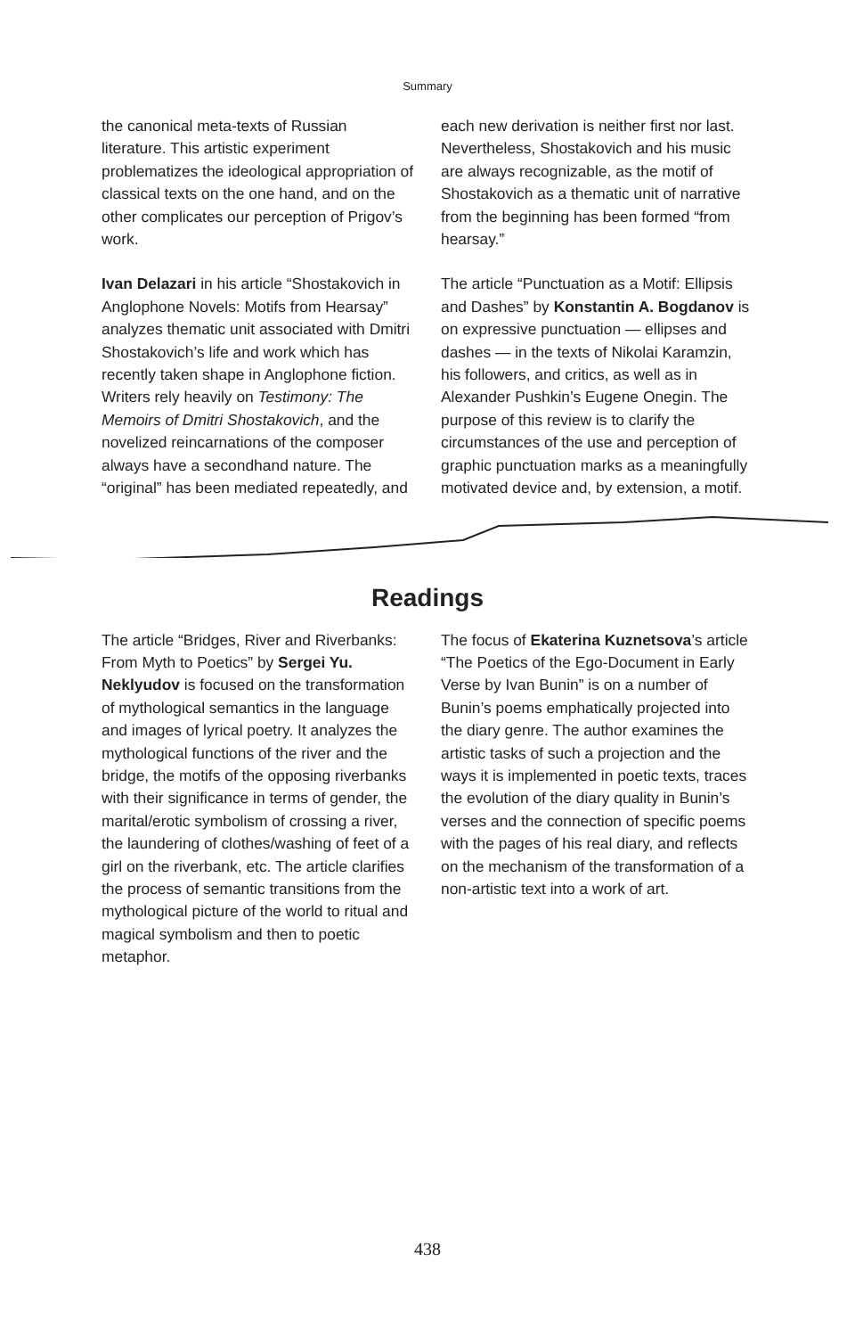Summary
the canonical meta-texts of Russian literature. This artistic experiment problematizes the ideological appropriation of classical texts on the one hand, and on the other complicates our perception of Prigov’s work.
Ivan Delazari in his article “Shostakovich in Anglophone Novels: Motifs from Hearsay” analyzes thematic unit associated with Dmitri Shostakovich’s life and work which has recently taken shape in Anglophone fiction. Writers rely heavily on Testimony: The Memoirs of Dmitri Shostakovich, and the novelized reincarnations of the composer always have a secondhand nature. The “original” has been mediated repeatedly, and
each new derivation is neither first nor last. Nevertheless, Shostakovich and his music are always recognizable, as the motif of Shostakovich as a thematic unit of narrative from the beginning has been formed “from hearsay.”
The article “Punctuation as a Motif: Ellipsis and Dashes” by Konstantin A. Bogdanov is on expressive punctuation — ellipses and dashes — in the texts of Nikolai Karamzin, his followers, and critics, as well as in Alexander Pushkin’s Eugene Onegin. The purpose of this review is to clarify the circumstances of the use and perception of graphic punctuation marks as a meaningfully motivated device and, by extension, a motif.
Readings
The article “Bridges, River and Riverbanks: From Myth to Poetics” by Sergei Yu. Neklyudov is focused on the transformation of mythological semantics in the language and images of lyrical poetry. It analyzes the mythological functions of the river and the bridge, the motifs of the opposing riverbanks with their significance in terms of gender, the marital/erotic symbolism of crossing a river, the laundering of clothes/washing of feet of a girl on the riverbank, etc. The article clarifies the process of semantic transitions from the mythological picture of the world to ritual and magical symbolism and then to poetic metaphor.
The focus of Ekaterina Kuznetsova’s article “The Poetics of the Ego-Document in Early Verse by Ivan Bunin” is on a number of Bunin’s poems emphatically projected into the diary genre. The author examines the artistic tasks of such a projection and the ways it is implemented in poetic texts, traces the evolution of the diary quality in Bunin’s verses and the connection of specific poems with the pages of his real diary, and reflects on the mechanism of the transformation of a non-artistic text into a work of art.
438